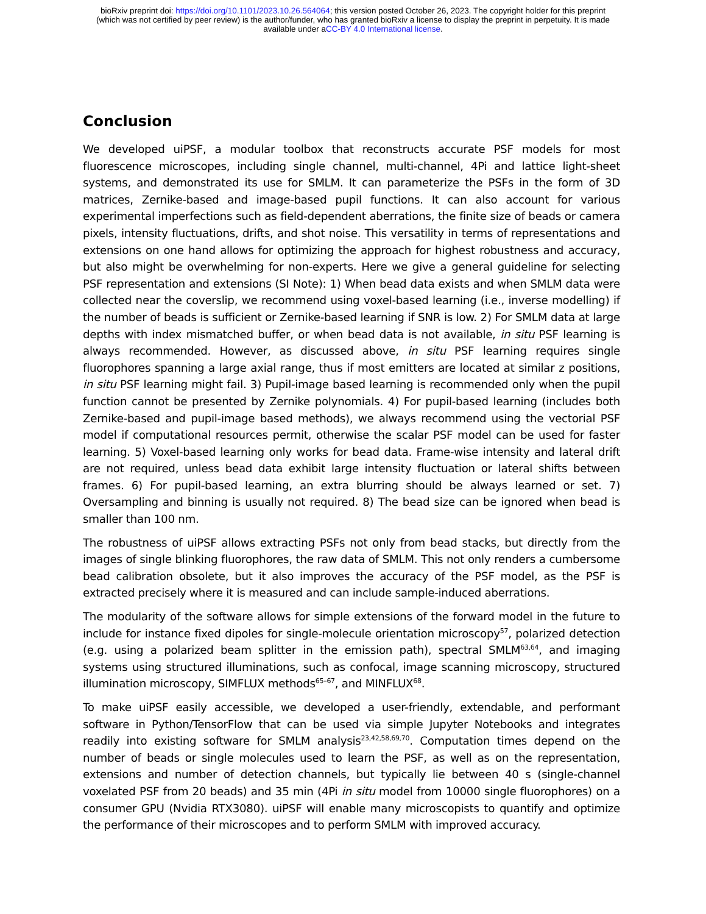bioRxiv preprint doi: https://doi.org/10.1101/2023.10.26.564064; this version posted October 26, 2023. The copyright holder for this preprint
(which was not certified by peer review) is the author/funder, who has granted bioRxiv a license to display the preprint in perpetuity. It is made
available under aCC-BY 4.0 International license.
Conclusion
We developed uiPSF, a modular toolbox that reconstructs accurate PSF models for most fluorescence microscopes, including single channel, multi-channel, 4Pi and lattice light-sheet systems, and demonstrated its use for SMLM. It can parameterize the PSFs in the form of 3D matrices, Zernike-based and image-based pupil functions. It can also account for various experimental imperfections such as field-dependent aberrations, the finite size of beads or camera pixels, intensity fluctuations, drifts, and shot noise. This versatility in terms of representations and extensions on one hand allows for optimizing the approach for highest robustness and accuracy, but also might be overwhelming for non-experts. Here we give a general guideline for selecting PSF representation and extensions (SI Note): 1) When bead data exists and when SMLM data were collected near the coverslip, we recommend using voxel-based learning (i.e., inverse modelling) if the number of beads is sufficient or Zernike-based learning if SNR is low. 2) For SMLM data at large depths with index mismatched buffer, or when bead data is not available, in situ PSF learning is always recommended. However, as discussed above, in situ PSF learning requires single fluorophores spanning a large axial range, thus if most emitters are located at similar z positions, in situ PSF learning might fail. 3) Pupil-image based learning is recommended only when the pupil function cannot be presented by Zernike polynomials. 4) For pupil-based learning (includes both Zernike-based and pupil-image based methods), we always recommend using the vectorial PSF model if computational resources permit, otherwise the scalar PSF model can be used for faster learning. 5) Voxel-based learning only works for bead data. Frame-wise intensity and lateral drift are not required, unless bead data exhibit large intensity fluctuation or lateral shifts between frames. 6) For pupil-based learning, an extra blurring should be always learned or set. 7) Oversampling and binning is usually not required. 8) The bead size can be ignored when bead is smaller than 100 nm.
The robustness of uiPSF allows extracting PSFs not only from bead stacks, but directly from the images of single blinking fluorophores, the raw data of SMLM. This not only renders a cumbersome bead calibration obsolete, but it also improves the accuracy of the PSF model, as the PSF is extracted precisely where it is measured and can include sample-induced aberrations.
The modularity of the software allows for simple extensions of the forward model in the future to include for instance fixed dipoles for single-molecule orientation microscopy<sup>57</sup>, polarized detection (e.g. using a polarized beam splitter in the emission path), spectral SMLM<sup>63,64</sup>, and imaging systems using structured illuminations, such as confocal, image scanning microscopy, structured illumination microscopy, SIMFLUX methods<sup>65–67</sup>, and MINFLUX<sup>68</sup>.
To make uiPSF easily accessible, we developed a user-friendly, extendable, and performant software in Python/TensorFlow that can be used via simple Jupyter Notebooks and integrates readily into existing software for SMLM analysis<sup>23,42,58,69,70</sup>. Computation times depend on the number of beads or single molecules used to learn the PSF, as well as on the representation, extensions and number of detection channels, but typically lie between 40 s (single-channel voxelated PSF from 20 beads) and 35 min (4Pi in situ model from 10000 single fluorophores) on a consumer GPU (Nvidia RTX3080). uiPSF will enable many microscopists to quantify and optimize the performance of their microscopes and to perform SMLM with improved accuracy.